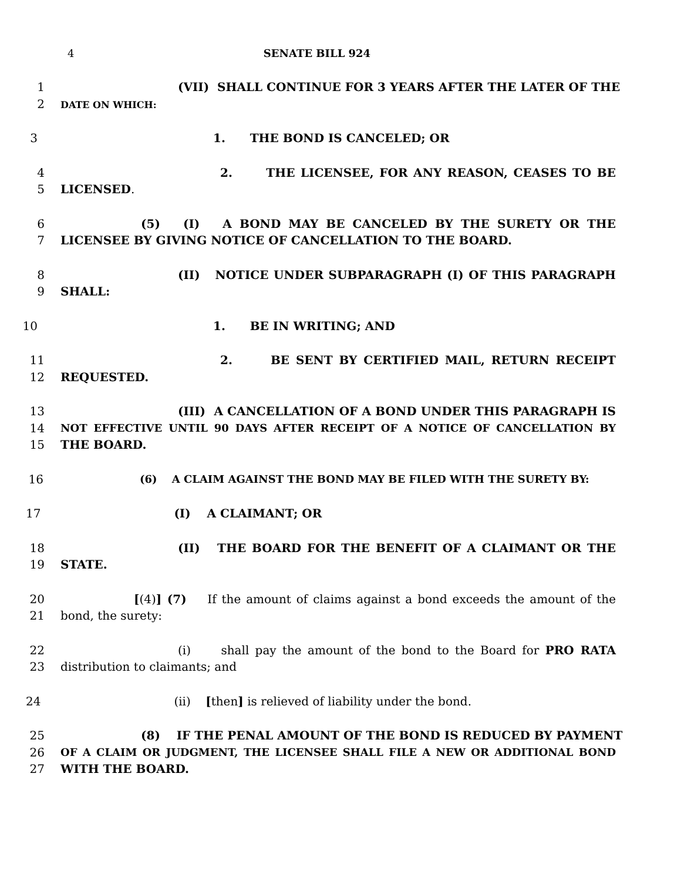4 SENATE BILL 924
1 (VII) SHALL CONTINUE FOR 3 YEARS AFTER THE LATER OF THE
2 DATE ON WHICH:
3 1. THE BOND IS CANCELED; OR
4 2. THE LICENSEE, FOR ANY REASON, CEASES TO BE
5 LICENSED.
6 (5) (I) A BOND MAY BE CANCELED BY THE SURETY OR THE
7 LICENSEE BY GIVING NOTICE OF CANCELLATION TO THE BOARD.
8 (II) NOTICE UNDER SUBPARAGRAPH (I) OF THIS PARAGRAPH
9 SHALL:
10 1. BE IN WRITING; AND
11 2. BE SENT BY CERTIFIED MAIL, RETURN RECEIPT
12 REQUESTED.
13 (III) A CANCELLATION OF A BOND UNDER THIS PARAGRAPH IS
14 NOT EFFECTIVE UNTIL 90 DAYS AFTER RECEIPT OF A NOTICE OF CANCELLATION BY
15 THE BOARD.
16 (6) A CLAIM AGAINST THE BOND MAY BE FILED WITH THE SURETY BY:
17 (I) A CLAIMANT; OR
18 (II) THE BOARD FOR THE BENEFIT OF A CLAIMANT OR THE
19 STATE.
20 [(4)] (7) If the amount of claims against a bond exceeds the amount of the
21 bond, the surety:
22 (i) shall pay the amount of the bond to the Board for PRO RATA
23 distribution to claimants; and
24 (ii) [then] is relieved of liability under the bond.
25 (8) IF THE PENAL AMOUNT OF THE BOND IS REDUCED BY PAYMENT
26 OF A CLAIM OR JUDGMENT, THE LICENSEE SHALL FILE A NEW OR ADDITIONAL BOND
27 WITH THE BOARD.